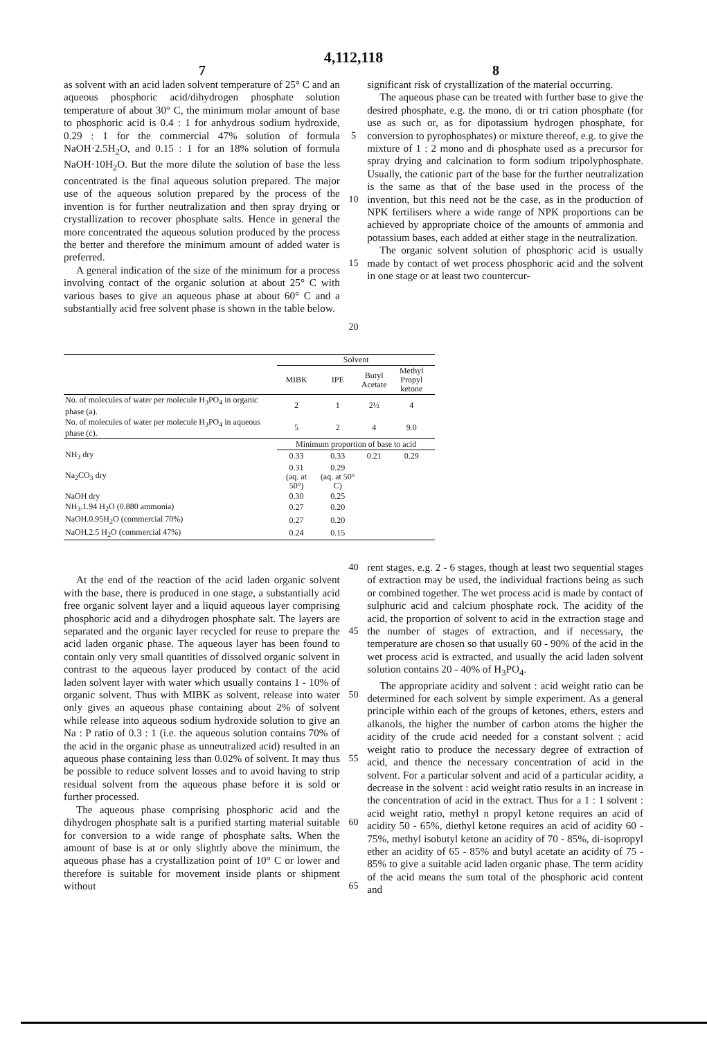4,112,118
7 8
as solvent with an acid laden solvent temperature of 25° C and an aqueous phosphoric acid/dihydrogen phosphate solution temperature of about 30° C, the minimum molar amount of base to phosphoric acid is 0.4 : 1 for anhydrous sodium hydroxide, 0.29 : 1 for the commercial 47% solution of formula NaOH·2.5H<sub>2</sub>O, and 0.15 : 1 for an 18% solution of formula NaOH·10H<sub>2</sub>O. But the more dilute the solution of base the less concentrated is the final aqueous solution prepared. The major use of the aqueous solution prepared by the process of the invention is for further neutralization and then spray drying or crystallization to recover phosphate salts. Hence in general the more concentrated the aqueous solution produced by the process the better and therefore the minimum amount of added water is preferred.
A general indication of the size of the minimum for a process involving contact of the organic solution at about 25° C with various bases to give an aqueous phase at about 60° C and a substantially acid free solvent phase is shown in the table below.
5
10
15
20
significant risk of crystallization of the material occurring.
The aqueous phase can be treated with further base to give the desired phosphate, e.g. the mono, di or tri cation phosphate (for use as such or, as for dipotassium hydrogen phosphate, for conversion to pyrophosphates) or mixture thereof, e.g. to give the mixture of 1 : 2 mono and di phosphate used as a precursor for spray drying and calcination to form sodium tripolyphosphate. Usually, the cationic part of the base for the further neutralization is the same as that of the base used in the process of the invention, but this need not be the case, as in the production of NPK fertilisers where a wide range of NPK proportions can be achieved by appropriate choice of the amounts of ammonia and potassium bases, each added at either stage in the neutralization.
The organic solvent solution of phosphoric acid is usually made by contact of wet process phosphoric acid and the solvent in one stage or at least two countercur-
| | Solvent | | | |
| --- | --- | --- | --- | --- |
| | MIBK | IPE | Butyl Acetate | Methyl Propyl ketone |
| No. of molecules of water per molecule H<sub>3</sub>PO<sub>4</sub> in organic phase (a). | 2 | 1 | 2½ | 4 |
| No. of molecules of water per molecule H<sub>3</sub>PO<sub>4</sub> in aqueous phase (c). | 5 | 2 | 4 | 9.0 |
| | Minimum proportion of base to acid | | | |
| NH<sub>3</sub> dry | 0.33 | 0.33 | 0.21 | 0.29 |
| Na<sub>2</sub>CO<sub>3</sub> dry | 0.31 (aq. at 50°) | 0.29 (aq. at 50° C) | | |
| NaOH dry | 0.30 | 0.25 | | |
| NH<sub>3</sub>.1.94 H<sub>2</sub>O (0.880 ammonia) | 0.27 | 0.20 | | |
| NaOH.0.95H<sub>2</sub>O (commercial 70%) | 0.27 | 0.20 | | |
| NaOH.2.5 H<sub>2</sub>O (commercial 47%) | 0.24 | 0.15 | | |
At the end of the reaction of the acid laden organic solvent with the base, there is produced in one stage, a substantially acid free organic solvent layer and a liquid aqueous layer comprising phosphoric acid and a dihydrogen phosphate salt. The layers are separated and the organic layer recycled for reuse to prepare the acid laden organic phase. The aqueous layer has been found to contain only very small quantities of dissolved organic solvent in contrast to the aqueous layer produced by contact of the acid laden solvent layer with water which usually contains 1 - 10% of organic solvent. Thus with MIBK as solvent, release into water only gives an aqueous phase containing about 2% of solvent while release into aqueous sodium hydroxide solution to give an Na : P ratio of 0.3 : 1 (i.e. the aqueous solution contains 70% of the acid in the organic phase as unneutralized acid) resulted in an aqueous phase containing less than 0.02% of solvent. It may thus be possible to reduce solvent losses and to avoid having to strip residual solvent from the aqueous phase before it is sold or further processed.
The aqueous phase comprising phosphoric acid and the dihydrogen phosphate salt is a purified starting material suitable for conversion to a wide range of phosphate salts. When the amount of base is at or only slightly above the minimum, the aqueous phase has a crystallization point of 10° C or lower and therefore is suitable for movement inside plants or shipment without
40
45
50
55
60
65
rent stages, e.g. 2 - 6 stages, though at least two sequential stages of extraction may be used, the individual fractions being as such or combined together. The wet process acid is made by contact of sulphuric acid and calcium phosphate rock. The acidity of the acid, the proportion of solvent to acid in the extraction stage and the number of stages of extraction, and if necessary, the temperature are chosen so that usually 60 - 90% of the acid in the wet process acid is extracted, and usually the acid laden solvent solution contains 20 - 40% of H<sub>3</sub>PO<sub>4</sub>.
The appropriate acidity and solvent : acid weight ratio can be determined for each solvent by simple experiment. As a general principle within each of the groups of ketones, ethers, esters and alkanols, the higher the number of carbon atoms the higher the acidity of the crude acid needed for a constant solvent : acid weight ratio to produce the necessary degree of extraction of acid, and thence the necessary concentration of acid in the solvent. For a particular solvent and acid of a particular acidity, a decrease in the solvent : acid weight ratio results in an increase in the concentration of acid in the extract. Thus for a 1 : 1 solvent : acid weight ratio, methyl n propyl ketone requires an acid of acidity 50 - 65%, diethyl ketone requires an acid of acidity 60 - 75%, methyl isobutyl ketone an acidity of 70 - 85%, di-isopropyl ether an acidity of 65 - 85% and butyl acetate an acidity of 75 - 85% to give a suitable acid laden organic phase. The term acidity of the acid means the sum total of the phosphoric acid content and